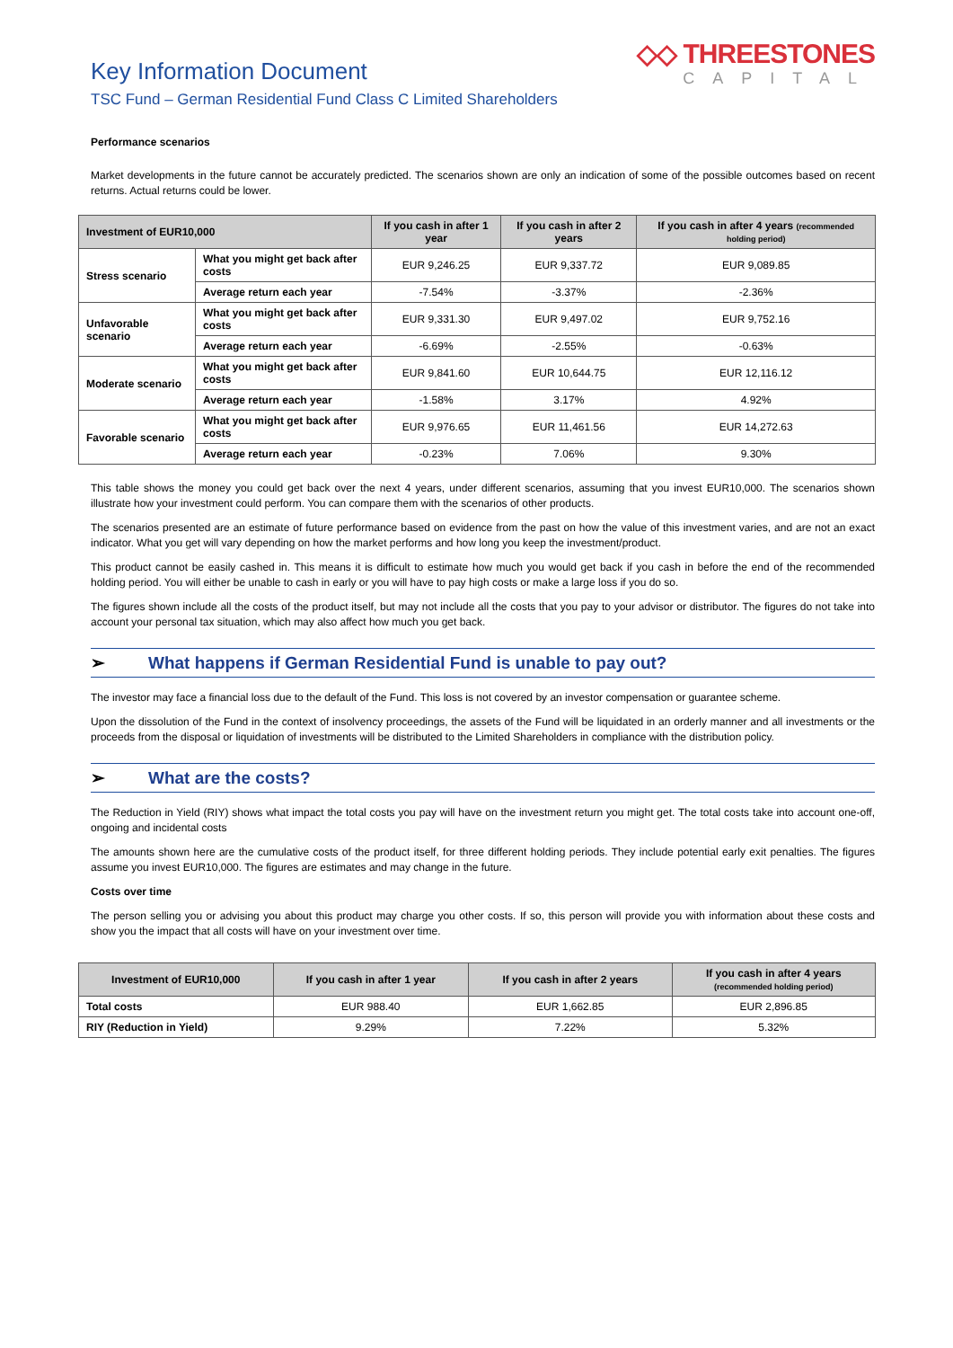Key Information Document
TSC Fund – German Residential Fund Class C Limited Shareholders
◇◇ THREESTONES
CAPITAL
Performance scenarios
Market developments in the future cannot be accurately predicted. The scenarios shown are only an indication of some of the possible outcomes based on recent returns. Actual returns could be lower.
| Investment of EUR10,000 | | If you cash in after 1 year | If you cash in after 2 years | If you cash in after 4 years (recommended holding period) |
| --- | --- | --- | --- | --- |
| Stress scenario | What you might get back after costs | EUR 9,246.25 | EUR 9,337.72 | EUR 9,089.85 |
| | Average return each year | -7.54% | -3.37% | -2.36% |
| Unfavorable scenario | What you might get back after costs | EUR 9,331.30 | EUR 9,497.02 | EUR 9,752.16 |
| | Average return each year | -6.69% | -2.55% | -0.63% |
| Moderate scenario | What you might get back after costs | EUR 9,841.60 | EUR 10,644.75 | EUR 12,116.12 |
| | Average return each year | -1.58% | 3.17% | 4.92% |
| Favorable scenario | What you might get back after costs | EUR 9,976.65 | EUR 11,461.56 | EUR 14,272.63 |
| | Average return each year | -0.23% | 7.06% | 9.30% |
This table shows the money you could get back over the next 4 years, under different scenarios, assuming that you invest EUR10,000. The scenarios shown illustrate how your investment could perform. You can compare them with the scenarios of other products.
The scenarios presented are an estimate of future performance based on evidence from the past on how the value of this investment varies, and are not an exact indicator. What you get will vary depending on how the market performs and how long you keep the investment/product.
This product cannot be easily cashed in. This means it is difficult to estimate how much you would get back if you cash in before the end of the recommended holding period. You will either be unable to cash in early or you will have to pay high costs or make a large loss if you do so.
The figures shown include all the costs of the product itself, but may not include all the costs that you pay to your advisor or distributor. The figures do not take into account your personal tax situation, which may also affect how much you get back.
➢ What happens if German Residential Fund is unable to pay out?
The investor may face a financial loss due to the default of the Fund. This loss is not covered by an investor compensation or guarantee scheme.
Upon the dissolution of the Fund in the context of insolvency proceedings, the assets of the Fund will be liquidated in an orderly manner and all investments or the proceeds from the disposal or liquidation of investments will be distributed to the Limited Shareholders in compliance with the distribution policy.
➢ What are the costs?
The Reduction in Yield (RIY) shows what impact the total costs you pay will have on the investment return you might get. The total costs take into account one-off, ongoing and incidental costs
The amounts shown here are the cumulative costs of the product itself, for three different holding periods. They include potential early exit penalties. The figures assume you invest EUR10,000. The figures are estimates and may change in the future.
Costs over time
The person selling you or advising you about this product may charge you other costs. If so, this person will provide you with information about these costs and show you the impact that all costs will have on your investment over time.
| Investment of EUR10,000 | If you cash in after 1 year | If you cash in after 2 years | If you cash in after 4 years (recommended holding period) |
| --- | --- | --- | --- |
| Total costs | EUR 988.40 | EUR 1,662.85 | EUR 2,896.85 |
| RIY (Reduction in Yield) | 9.29% | 7.22% | 5.32% |